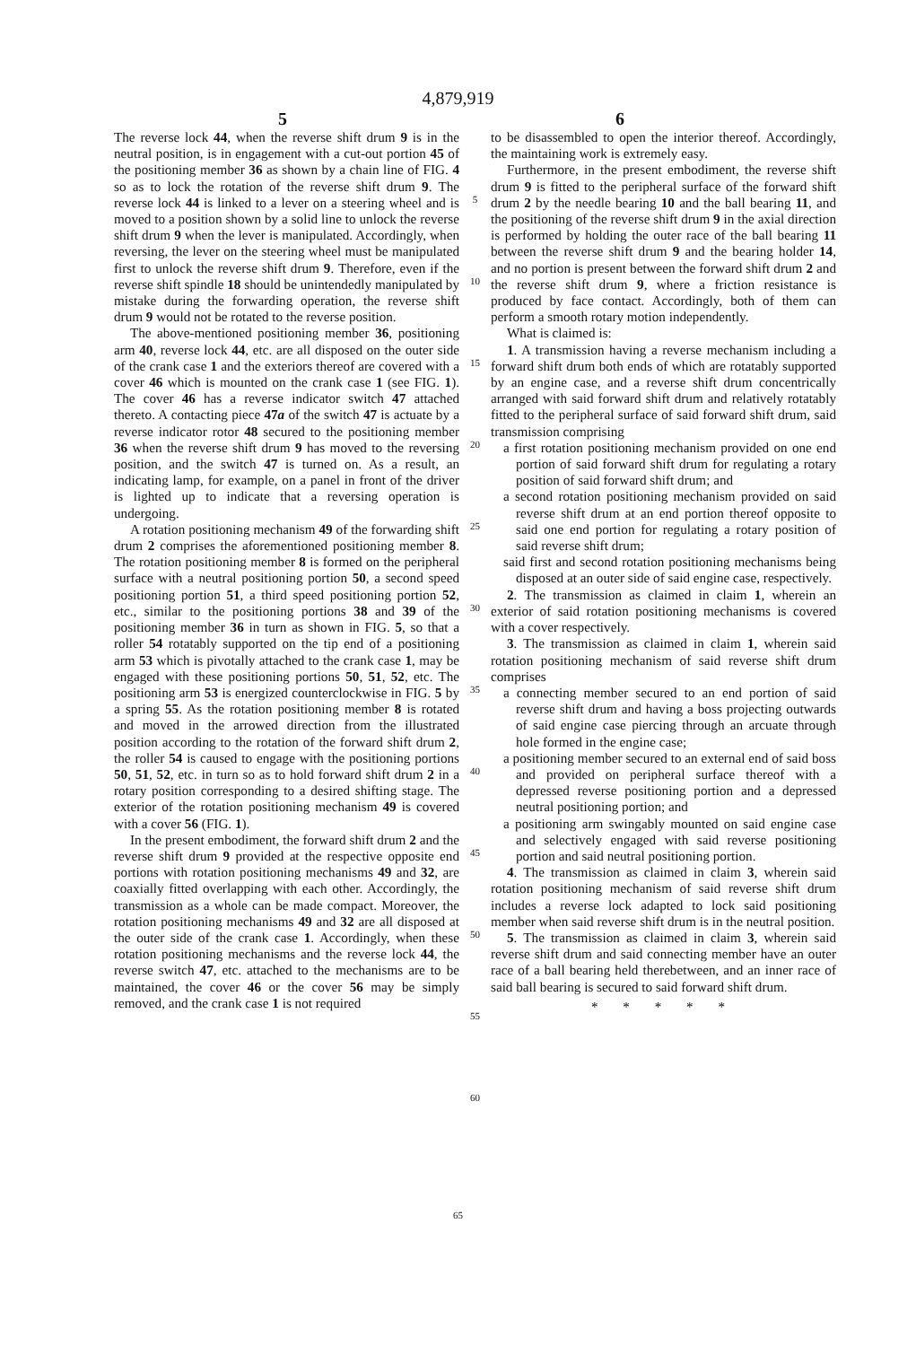4,879,919
5 6
The reverse lock 44, when the reverse shift drum 9 is in the neutral position, is in engagement with a cut-out portion 45 of the positioning member 36 as shown by a chain line of FIG. 4 so as to lock the rotation of the reverse shift drum 9. The reverse lock 44 is linked to a lever on a steering wheel and is moved to a position shown by a solid line to unlock the reverse shift drum 9 when the lever is manipulated. Accordingly, when reversing, the lever on the steering wheel must be manipulated first to unlock the reverse shift drum 9. Therefore, even if the reverse shift spindle 18 should be unintendedly manipulated by mistake during the forwarding operation, the reverse shift drum 9 would not be rotated to the reverse position.
The above-mentioned positioning member 36, positioning arm 40, reverse lock 44, etc. are all disposed on the outer side of the crank case 1 and the exteriors thereof are covered with a cover 46 which is mounted on the crank case 1 (see FIG. 1). The cover 46 has a reverse indicator switch 47 attached thereto. A contacting piece 47a of the switch 47 is actuate by a reverse indicator rotor 48 secured to the positioning member 36 when the reverse shift drum 9 has moved to the reversing position, and the switch 47 is turned on. As a result, an indicating lamp, for example, on a panel in front of the driver is lighted up to indicate that a reversing operation is undergoing.
A rotation positioning mechanism 49 of the forwarding shift drum 2 comprises the aforementioned positioning member 8. The rotation positioning member 8 is formed on the peripheral surface with a neutral positioning portion 50, a second speed positioning portion 51, a third speed positioning portion 52, etc., similar to the positioning portions 38 and 39 of the positioning member 36 in turn as shown in FIG. 5, so that a roller 54 rotatably supported on the tip end of a positioning arm 53 which is pivotally attached to the crank case 1, may be engaged with these positioning portions 50, 51, 52, etc. The positioning arm 53 is energized counterclockwise in FIG. 5 by a spring 55. As the rotation positioning member 8 is rotated and moved in the arrowed direction from the illustrated position according to the rotation of the forward shift drum 2, the roller 54 is caused to engage with the positioning portions 50, 51, 52, etc. in turn so as to hold forward shift drum 2 in a rotary position corresponding to a desired shifting stage. The exterior of the rotation positioning mechanism 49 is covered with a cover 56 (FIG. 1).
In the present embodiment, the forward shift drum 2 and the reverse shift drum 9 provided at the respective opposite end portions with rotation positioning mechanisms 49 and 32, are coaxially fitted overlapping with each other. Accordingly, the transmission as a whole can be made compact. Moreover, the rotation positioning mechanisms 49 and 32 are all disposed at the outer side of the crank case 1. Accordingly, when these rotation positioning mechanisms and the reverse lock 44, the reverse switch 47, etc. attached to the mechanisms are to be maintained, the cover 46 or the cover 56 may be simply removed, and the crank case 1 is not required
5
10
15
20
25
30
35
40
45
50
55
60
to be disassembled to open the interior thereof. Accordingly, the maintaining work is extremely easy.
Furthermore, in the present embodiment, the reverse shift drum 9 is fitted to the peripheral surface of the forward shift drum 2 by the needle bearing 10 and the ball bearing 11, and the positioning of the reverse shift drum 9 in the axial direction is performed by holding the outer race of the ball bearing 11 between the reverse shift drum 9 and the bearing holder 14, and no portion is present between the forward shift drum 2 and the reverse shift drum 9, where a friction resistance is produced by face contact. Accordingly, both of them can perform a smooth rotary motion independently.
What is claimed is:
1. A transmission having a reverse mechanism including a forward shift drum both ends of which are rotatably supported by an engine case, and a reverse shift drum concentrically arranged with said forward shift drum and relatively rotatably fitted to the peripheral surface of said forward shift drum, said transmission comprising
a first rotation positioning mechanism provided on one end portion of said forward shift drum for regulating a rotary position of said forward shift drum; and
a second rotation positioning mechanism provided on said reverse shift drum at an end portion thereof opposite to said one end portion for regulating a rotary position of said reverse shift drum;
said first and second rotation positioning mechanisms being disposed at an outer side of said engine case, respectively.
2. The transmission as claimed in claim 1, wherein an exterior of said rotation positioning mechanisms is covered with a cover respectively.
3. The transmission as claimed in claim 1, wherein said rotation positioning mechanism of said reverse shift drum comprises
a connecting member secured to an end portion of said reverse shift drum and having a boss projecting outwards of said engine case piercing through an arcuate through hole formed in the engine case;
a positioning member secured to an external end of said boss and provided on peripheral surface thereof with a depressed reverse positioning portion and a depressed neutral positioning portion; and
a positioning arm swingably mounted on said engine case and selectively engaged with said reverse positioning portion and said neutral positioning portion.
4. The transmission as claimed in claim 3, wherein said rotation positioning mechanism of said reverse shift drum includes a reverse lock adapted to lock said positioning member when said reverse shift drum is in the neutral position.
5. The transmission as claimed in claim 3, wherein said reverse shift drum and said connecting member have an outer race of a ball bearing held therebetween, and an inner race of said ball bearing is secured to said forward shift drum.
* * * * *
65